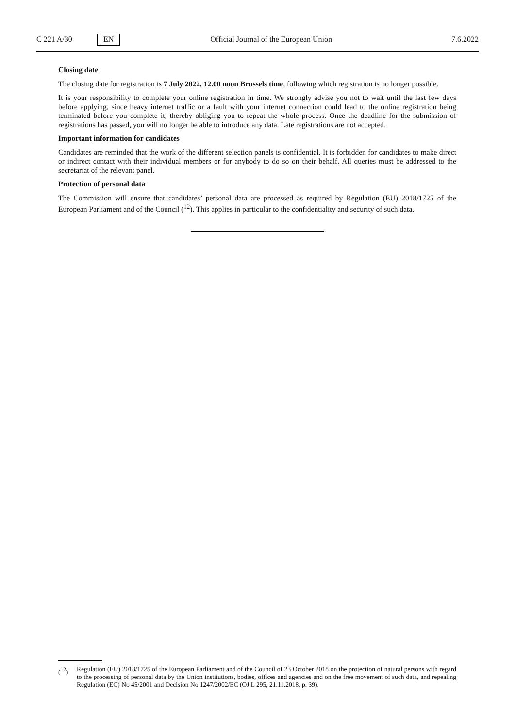C 221 A/30 EN Official Journal of the European Union 7.6.2022
Closing date
The closing date for registration is 7 July 2022, 12.00 noon Brussels time, following which registration is no longer possible.
It is your responsibility to complete your online registration in time. We strongly advise you not to wait until the last few days before applying, since heavy internet traffic or a fault with your internet connection could lead to the online registration being terminated before you complete it, thereby obliging you to repeat the whole process. Once the deadline for the submission of registrations has passed, you will no longer be able to introduce any data. Late registrations are not accepted.
Important information for candidates
Candidates are reminded that the work of the different selection panels is confidential. It is forbidden for candidates to make direct or indirect contact with their individual members or for anybody to do so on their behalf. All queries must be addressed to the secretariat of the relevant panel.
Protection of personal data
The Commission will ensure that candidates’ personal data are processed as required by Regulation (EU) 2018/1725 of the European Parliament and of the Council (<sup>12</sup>). This applies in particular to the confidentiality and security of such data.
(<sup>12</sup>) Regulation (EU) 2018/1725 of the European Parliament and of the Council of 23 October 2018 on the protection of natural persons with regard to the processing of personal data by the Union institutions, bodies, offices and agencies and on the free movement of such data, and repealing Regulation (EC) No 45/2001 and Decision No 1247/2002/EC (OJ L 295, 21.11.2018, p. 39).